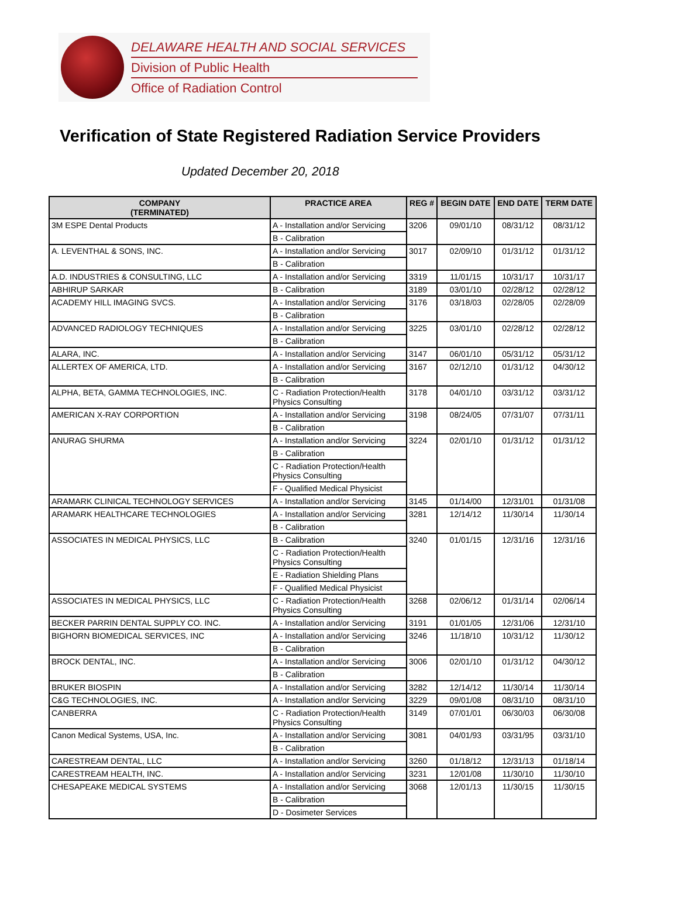DELAWARE HEALTH AND SOCIAL SERVICES
Division of Public Health
Office of Radiation Control
Verification of State Registered Radiation Service Providers
Updated December 20, 2018
| COMPANY (TERMINATED) | PRACTICE AREA | REG # | BEGIN DATE | END DATE | TERM DATE |
| --- | --- | --- | --- | --- | --- |
| 3M ESPE Dental Products | A - Installation and/or Servicing | 3206 | 09/01/10 | 08/31/12 | 08/31/12 |
| | B - Calibration | | | | |
| A. LEVENTHAL & SONS, INC. | A - Installation and/or Servicing | 3017 | 02/09/10 | 01/31/12 | 01/31/12 |
| | B - Calibration | | | | |
| A.D. INDUSTRIES & CONSULTING, LLC | A - Installation and/or Servicing | 3319 | 11/01/15 | 10/31/17 | 10/31/17 |
| ABHIRUP SARKAR | B - Calibration | 3189 | 03/01/10 | 02/28/12 | 02/28/12 |
| ACADEMY HILL IMAGING SVCS. | A - Installation and/or Servicing | 3176 | 03/18/03 | 02/28/05 | 02/28/09 |
| | B - Calibration | | | | |
| ADVANCED RADIOLOGY TECHNIQUES | A - Installation and/or Servicing | 3225 | 03/01/10 | 02/28/12 | 02/28/12 |
| | B - Calibration | | | | |
| ALARA, INC. | A - Installation and/or Servicing | 3147 | 06/01/10 | 05/31/12 | 05/31/12 |
| ALLERTEX OF AMERICA, LTD. | A - Installation and/or Servicing | 3167 | 02/12/10 | 01/31/12 | 04/30/12 |
| | B - Calibration | | | | |
| ALPHA, BETA, GAMMA TECHNOLOGIES, INC. | C - Radiation Protection/Health Physics Consulting | 3178 | 04/01/10 | 03/31/12 | 03/31/12 |
| AMERICAN X-RAY CORPORTION | A - Installation and/or Servicing | 3198 | 08/24/05 | 07/31/07 | 07/31/11 |
| | B - Calibration | | | | |
| ANURAG SHURMA | A - Installation and/or Servicing | 3224 | 02/01/10 | 01/31/12 | 01/31/12 |
| | B - Calibration | | | | |
| | C - Radiation Protection/Health Physics Consulting | | | | |
| | F - Qualified Medical Physicist | | | | |
| ARAMARK CLINICAL TECHNOLOGY SERVICES | A - Installation and/or Servicing | 3145 | 01/14/00 | 12/31/01 | 01/31/08 |
| ARAMARK HEALTHCARE TECHNOLOGIES | A - Installation and/or Servicing | 3281 | 12/14/12 | 11/30/14 | 11/30/14 |
| | B - Calibration | | | | |
| ASSOCIATES IN MEDICAL PHYSICS, LLC | B - Calibration | 3240 | 01/01/15 | 12/31/16 | 12/31/16 |
| | C - Radiation Protection/Health Physics Consulting | | | | |
| | E - Radiation Shielding Plans | | | | |
| | F - Qualified Medical Physicist | | | | |
| ASSOCIATES IN MEDICAL PHYSICS, LLC | C - Radiation Protection/Health Physics Consulting | 3268 | 02/06/12 | 01/31/14 | 02/06/14 |
| BECKER PARRIN DENTAL SUPPLY CO. INC. | A - Installation and/or Servicing | 3191 | 01/01/05 | 12/31/06 | 12/31/10 |
| BIGHORN BIOMEDICAL SERVICES, INC | A - Installation and/or Servicing | 3246 | 11/18/10 | 10/31/12 | 11/30/12 |
| | B - Calibration | | | | |
| BROCK DENTAL, INC. | A - Installation and/or Servicing | 3006 | 02/01/10 | 01/31/12 | 04/30/12 |
| | B - Calibration | | | | |
| BRUKER BIOSPIN | A - Installation and/or Servicing | 3282 | 12/14/12 | 11/30/14 | 11/30/14 |
| C&G TECHNOLOGIES, INC. | A - Installation and/or Servicing | 3229 | 09/01/08 | 08/31/10 | 08/31/10 |
| CANBERRA | C - Radiation Protection/Health Physics Consulting | 3149 | 07/01/01 | 06/30/03 | 06/30/08 |
| Canon Medical Systems, USA, Inc. | A - Installation and/or Servicing | 3081 | 04/01/93 | 03/31/95 | 03/31/10 |
| | B - Calibration | | | | |
| CARESTREAM DENTAL, LLC | A - Installation and/or Servicing | 3260 | 01/18/12 | 12/31/13 | 01/18/14 |
| CARESTREAM HEALTH, INC. | A - Installation and/or Servicing | 3231 | 12/01/08 | 11/30/10 | 11/30/10 |
| CHESAPEAKE MEDICAL SYSTEMS | A - Installation and/or Servicing | 3068 | 12/01/13 | 11/30/15 | 11/30/15 |
| | B - Calibration | | | | |
| | D - Dosimeter Services | | | | |